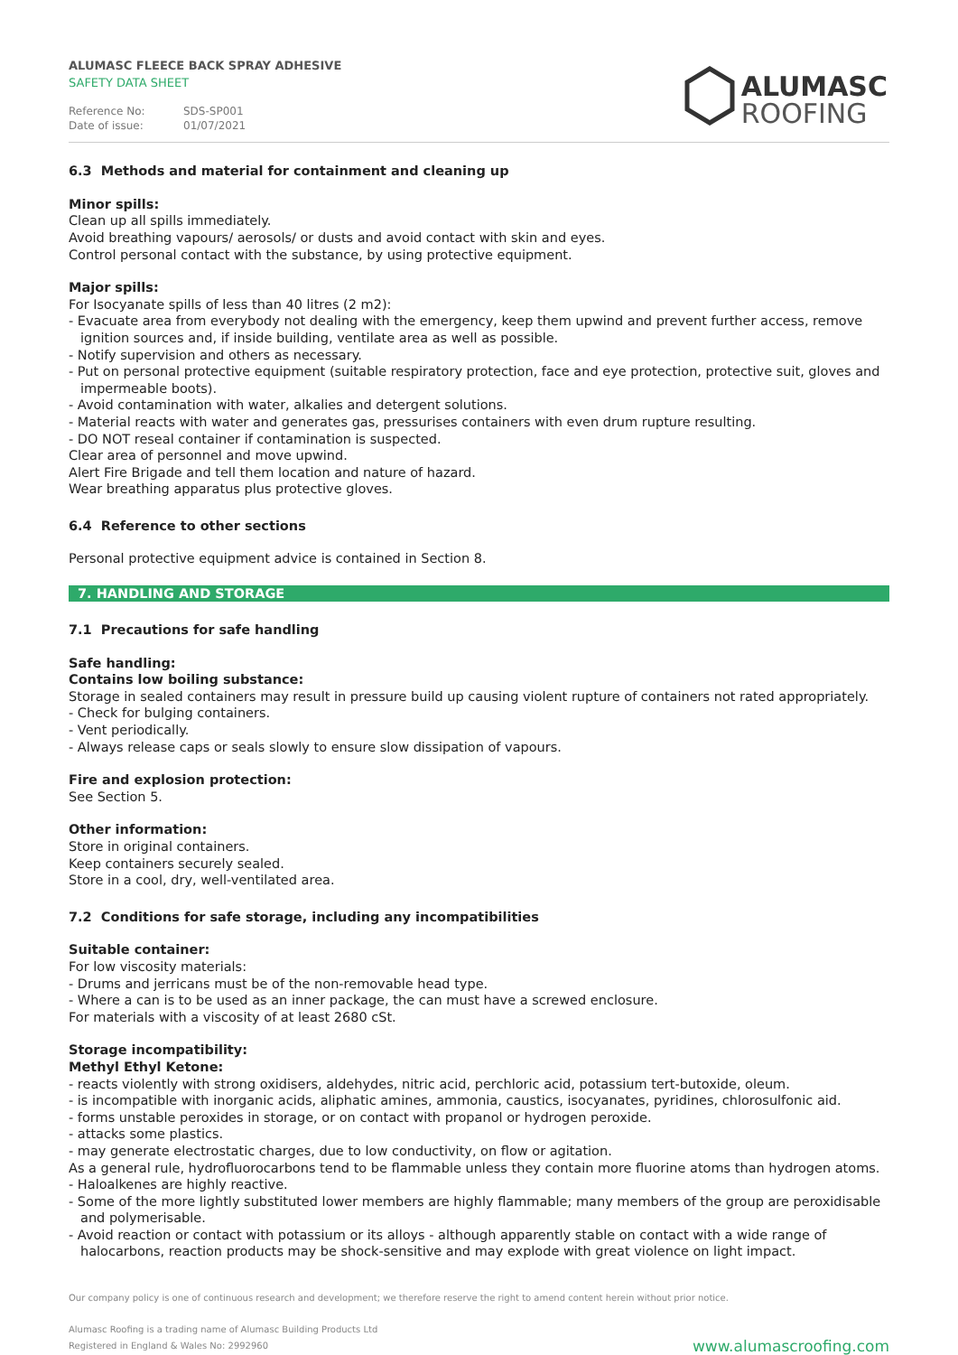ALUMASC FLEECE BACK SPRAY ADHESIVE
SAFETY DATA SHEET
Reference No: SDS-SP001
Date of issue: 01/07/2021
ALUMASC
ROOFING
6.3 Methods and material for containment and cleaning up
Minor spills:
Clean up all spills immediately.
Avoid breathing vapours/ aerosols/ or dusts and avoid contact with skin and eyes.
Control personal contact with the substance, by using protective equipment.
Major spills:
For Isocyanate spills of less than 40 litres (2 m2):
- Evacuate area from everybody not dealing with the emergency, keep them upwind and prevent further access, remove ignition sources and, if inside building, ventilate area as well as possible.
- Notify supervision and others as necessary.
- Put on personal protective equipment (suitable respiratory protection, face and eye protection, protective suit, gloves and impermeable boots).
- Avoid contamination with water, alkalies and detergent solutions.
- Material reacts with water and generates gas, pressurises containers with even drum rupture resulting.
- DO NOT reseal container if contamination is suspected.
Clear area of personnel and move upwind.
Alert Fire Brigade and tell them location and nature of hazard.
Wear breathing apparatus plus protective gloves.
6.4 Reference to other sections
Personal protective equipment advice is contained in Section 8.
7. HANDLING AND STORAGE
7.1 Precautions for safe handling
Safe handling:
Contains low boiling substance:
Storage in sealed containers may result in pressure build up causing violent rupture of containers not rated appropriately.
- Check for bulging containers.
- Vent periodically.
- Always release caps or seals slowly to ensure slow dissipation of vapours.
Fire and explosion protection:
See Section 5.
Other information:
Store in original containers.
Keep containers securely sealed.
Store in a cool, dry, well-ventilated area.
7.2 Conditions for safe storage, including any incompatibilities
Suitable container:
For low viscosity materials:
- Drums and jerricans must be of the non-removable head type.
- Where a can is to be used as an inner package, the can must have a screwed enclosure.
For materials with a viscosity of at least 2680 cSt.
Storage incompatibility:
Methyl Ethyl Ketone:
- reacts violently with strong oxidisers, aldehydes, nitric acid, perchloric acid, potassium tert-butoxide, oleum.
- is incompatible with inorganic acids, aliphatic amines, ammonia, caustics, isocyanates, pyridines, chlorosulfonic aid.
- forms unstable peroxides in storage, or on contact with propanol or hydrogen peroxide.
- attacks some plastics.
- may generate electrostatic charges, due to low conductivity, on flow or agitation.
As a general rule, hydrofluorocarbons tend to be flammable unless they contain more fluorine atoms than hydrogen atoms.
- Haloalkenes are highly reactive.
- Some of the more lightly substituted lower members are highly flammable; many members of the group are peroxidisable and polymerisable.
- Avoid reaction or contact with potassium or its alloys - although apparently stable on contact with a wide range of halocarbons, reaction products may be shock-sensitive and may explode with great violence on light impact.
Our company policy is one of continuous research and development; we therefore reserve the right to amend content herein without prior notice.
Alumasc Roofing is a trading name of Alumasc Building Products Ltd
Registered in England & Wales No: 2992960
www.alumascroofing.com